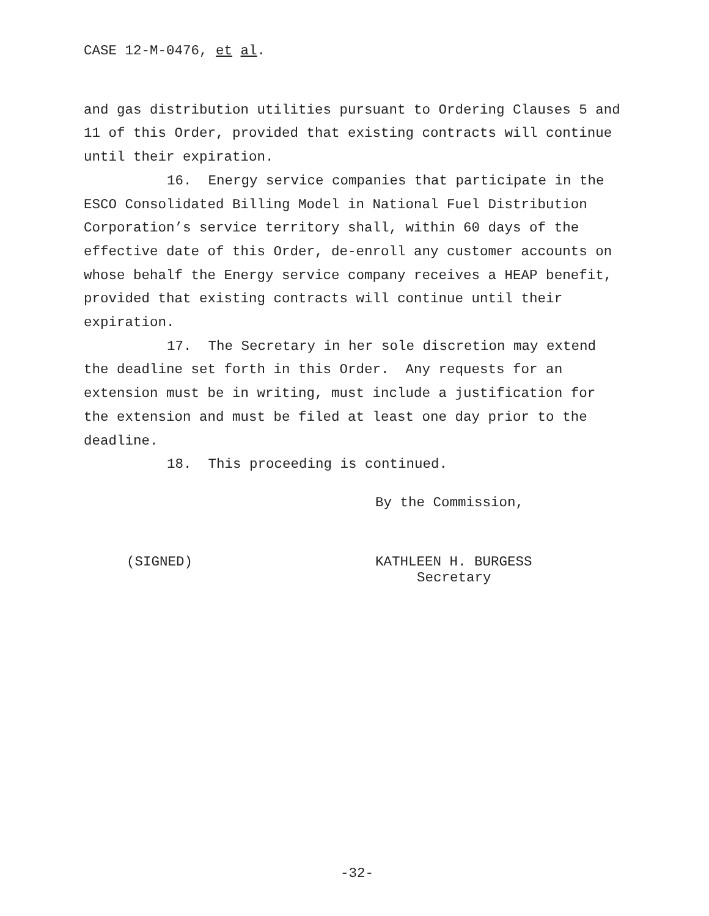CASE 12-M-0476, et al.
and gas distribution utilities pursuant to Ordering Clauses 5 and 11 of this Order, provided that existing contracts will continue until their expiration.
16. Energy service companies that participate in the ESCO Consolidated Billing Model in National Fuel Distribution Corporation’s service territory shall, within 60 days of the effective date of this Order, de-enroll any customer accounts on whose behalf the Energy service company receives a HEAP benefit, provided that existing contracts will continue until their expiration.
17. The Secretary in her sole discretion may extend the deadline set forth in this Order. Any requests for an extension must be in writing, must include a justification for the extension and must be filed at least one day prior to the deadline.
18. This proceeding is continued.
By the Commission,
(SIGNED) KATHLEEN H. BURGESS
Secretary
-32-